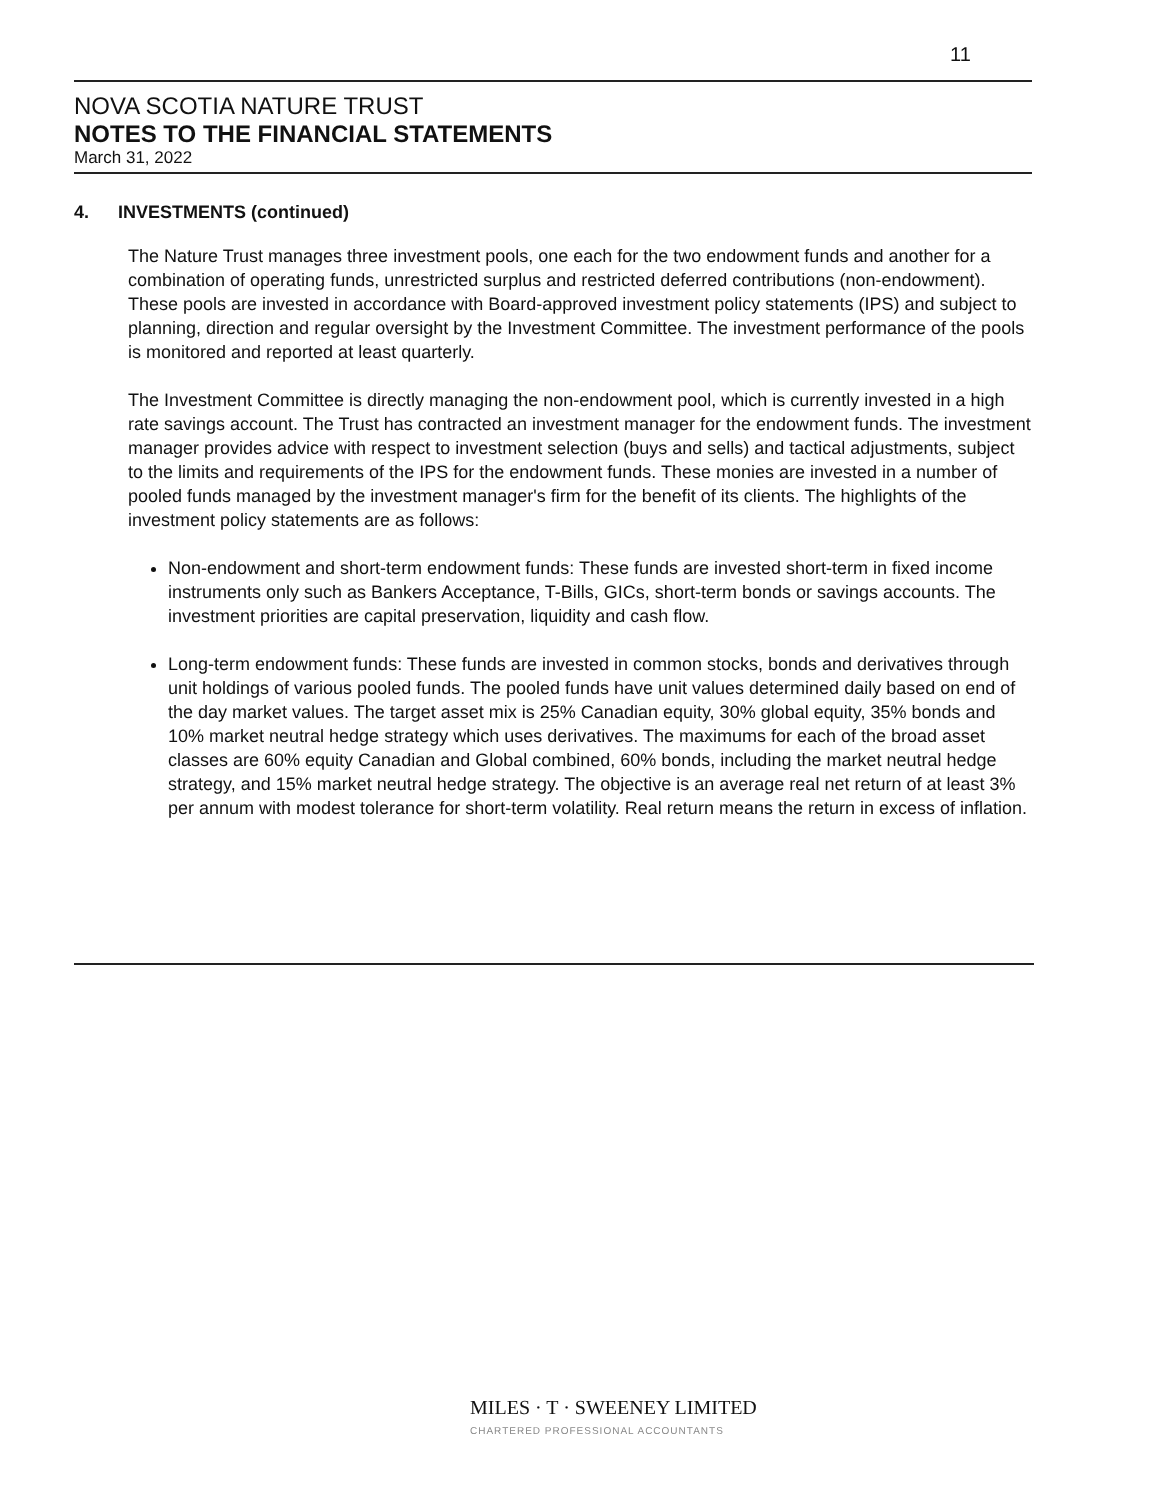11
NOVA SCOTIA NATURE TRUST
NOTES TO THE FINANCIAL STATEMENTS
March 31, 2022
4. INVESTMENTS (continued)
The Nature Trust manages three investment pools, one each for the two endowment funds and another for a combination of operating funds, unrestricted surplus and restricted deferred contributions (non-endowment). These pools are invested in accordance with Board-approved investment policy statements (IPS) and subject to planning, direction and regular oversight by the Investment Committee. The investment performance of the pools is monitored and reported at least quarterly.
The Investment Committee is directly managing the non-endowment pool, which is currently invested in a high rate savings account. The Trust has contracted an investment manager for the endowment funds. The investment manager provides advice with respect to investment selection (buys and sells) and tactical adjustments, subject to the limits and requirements of the IPS for the endowment funds. These monies are invested in a number of pooled funds managed by the investment manager's firm for the benefit of its clients. The highlights of the investment policy statements are as follows:
Non-endowment and short-term endowment funds: These funds are invested short-term in fixed income instruments only such as Bankers Acceptance, T-Bills, GICs, short-term bonds or savings accounts. The investment priorities are capital preservation, liquidity and cash flow.
Long-term endowment funds: These funds are invested in common stocks, bonds and derivatives through unit holdings of various pooled funds. The pooled funds have unit values determined daily based on end of the day market values. The target asset mix is 25% Canadian equity, 30% global equity, 35% bonds and 10% market neutral hedge strategy which uses derivatives. The maximums for each of the broad asset classes are 60% equity Canadian and Global combined, 60% bonds, including the market neutral hedge strategy, and 15% market neutral hedge strategy. The objective is an average real net return of at least 3% per annum with modest tolerance for short-term volatility. Real return means the return in excess of inflation.
MILES · T · SWEENEY LIMITED
CHARTERED PROFESSIONAL ACCOUNTANTS